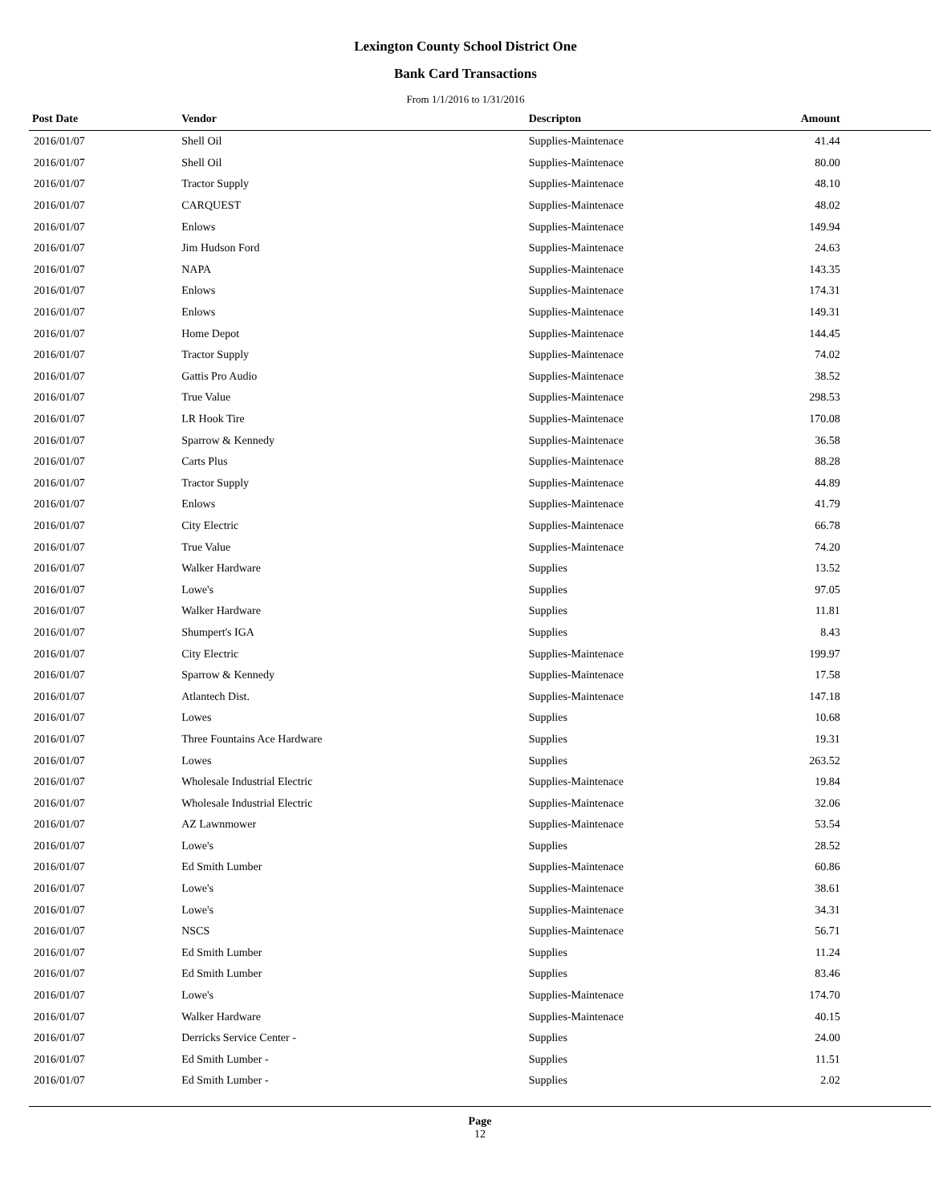Lexington County School District One
Bank Card Transactions
From 1/1/2016 to 1/31/2016
| Post Date | Vendor | Descripton | Amount | |
| --- | --- | --- | --- | --- |
| 2016/01/07 | Shell Oil | Supplies-Maintenace | 41.44 | |
| 2016/01/07 | Shell Oil | Supplies-Maintenace | 80.00 | |
| 2016/01/07 | Tractor Supply | Supplies-Maintenace | 48.10 | |
| 2016/01/07 | CARQUEST | Supplies-Maintenace | 48.02 | |
| 2016/01/07 | Enlows | Supplies-Maintenace | 149.94 | |
| 2016/01/07 | Jim Hudson Ford | Supplies-Maintenace | 24.63 | |
| 2016/01/07 | NAPA | Supplies-Maintenace | 143.35 | |
| 2016/01/07 | Enlows | Supplies-Maintenace | 174.31 | |
| 2016/01/07 | Enlows | Supplies-Maintenace | 149.31 | |
| 2016/01/07 | Home Depot | Supplies-Maintenace | 144.45 | |
| 2016/01/07 | Tractor Supply | Supplies-Maintenace | 74.02 | |
| 2016/01/07 | Gattis Pro Audio | Supplies-Maintenace | 38.52 | |
| 2016/01/07 | True Value | Supplies-Maintenace | 298.53 | |
| 2016/01/07 | LR Hook Tire | Supplies-Maintenace | 170.08 | |
| 2016/01/07 | Sparrow & Kennedy | Supplies-Maintenace | 36.58 | |
| 2016/01/07 | Carts Plus | Supplies-Maintenace | 88.28 | |
| 2016/01/07 | Tractor Supply | Supplies-Maintenace | 44.89 | |
| 2016/01/07 | Enlows | Supplies-Maintenace | 41.79 | |
| 2016/01/07 | City Electric | Supplies-Maintenace | 66.78 | |
| 2016/01/07 | True Value | Supplies-Maintenace | 74.20 | |
| 2016/01/07 | Walker Hardware | Supplies | 13.52 | |
| 2016/01/07 | Lowe's | Supplies | 97.05 | |
| 2016/01/07 | Walker Hardware | Supplies | 11.81 | |
| 2016/01/07 | Shumpert's IGA | Supplies | 8.43 | |
| 2016/01/07 | City Electric | Supplies-Maintenace | 199.97 | |
| 2016/01/07 | Sparrow & Kennedy | Supplies-Maintenace | 17.58 | |
| 2016/01/07 | Atlantech Dist. | Supplies-Maintenace | 147.18 | |
| 2016/01/07 | Lowes | Supplies | 10.68 | |
| 2016/01/07 | Three Fountains Ace Hardware | Supplies | 19.31 | |
| 2016/01/07 | Lowes | Supplies | 263.52 | |
| 2016/01/07 | Wholesale Industrial Electric | Supplies-Maintenace | 19.84 | |
| 2016/01/07 | Wholesale Industrial Electric | Supplies-Maintenace | 32.06 | |
| 2016/01/07 | AZ Lawnmower | Supplies-Maintenace | 53.54 | |
| 2016/01/07 | Lowe's | Supplies | 28.52 | |
| 2016/01/07 | Ed Smith Lumber | Supplies-Maintenace | 60.86 | |
| 2016/01/07 | Lowe's | Supplies-Maintenace | 38.61 | |
| 2016/01/07 | Lowe's | Supplies-Maintenace | 34.31 | |
| 2016/01/07 | NSCS | Supplies-Maintenace | 56.71 | |
| 2016/01/07 | Ed Smith Lumber | Supplies | 11.24 | |
| 2016/01/07 | Ed Smith Lumber | Supplies | 83.46 | |
| 2016/01/07 | Lowe's | Supplies-Maintenace | 174.70 | |
| 2016/01/07 | Walker Hardware | Supplies-Maintenace | 40.15 | |
| 2016/01/07 | Derricks Service Center - | Supplies | 24.00 | |
| 2016/01/07 | Ed Smith Lumber - | Supplies | 11.51 | |
| 2016/01/07 | Ed Smith Lumber - | Supplies | 2.02 | |
Page
12